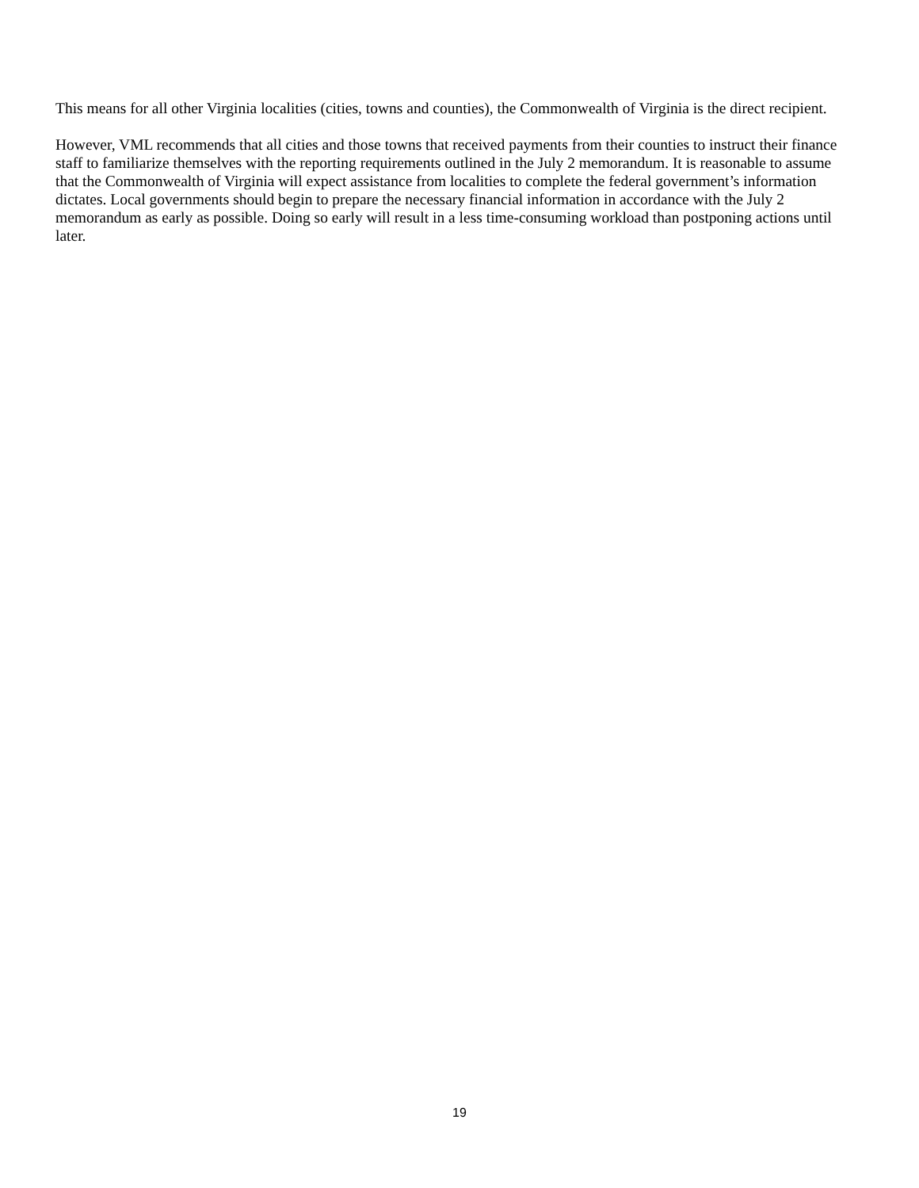This means for all other Virginia localities (cities, towns and counties), the Commonwealth of Virginia is the direct recipient.
However, VML recommends that all cities and those towns that received payments from their counties to instruct their finance staff to familiarize themselves with the reporting requirements outlined in the July 2 memorandum. It is reasonable to assume that the Commonwealth of Virginia will expect assistance from localities to complete the federal government’s information dictates. Local governments should begin to prepare the necessary financial information in accordance with the July 2 memorandum as early as possible. Doing so early will result in a less time-consuming workload than postponing actions until later.
19